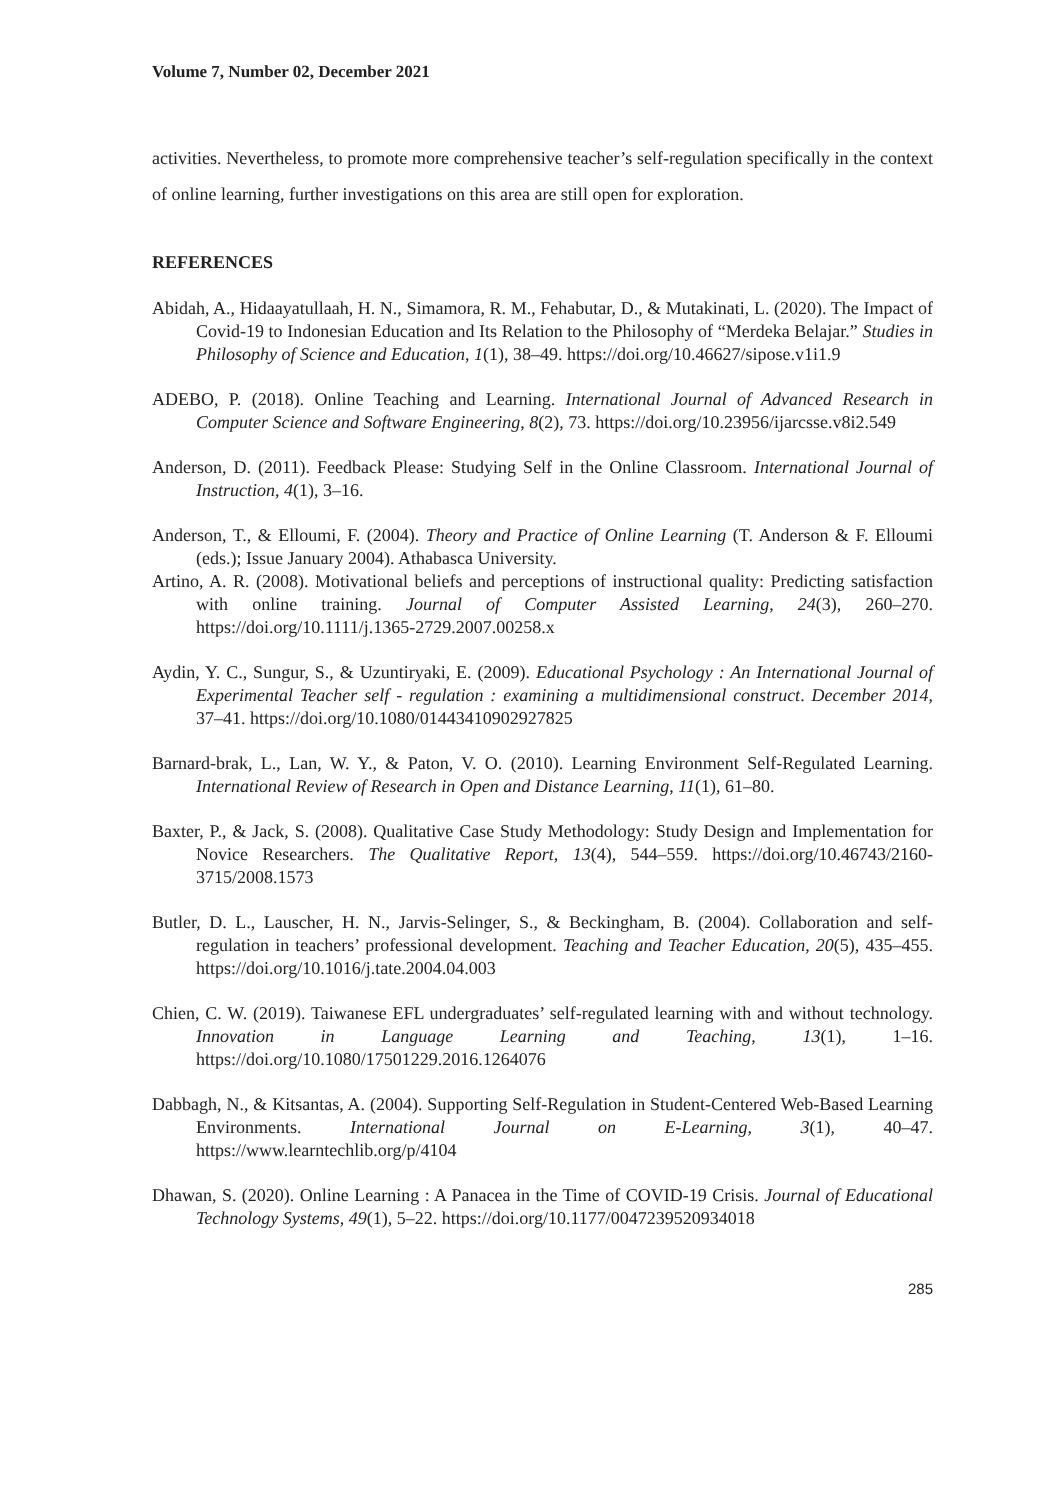Volume 7, Number 02, December 2021
activities. Nevertheless, to promote more comprehensive teacher’s self-regulation specifically in the context of online learning, further investigations on this area are still open for exploration.
REFERENCES
Abidah, A., Hidaayatullaah, H. N., Simamora, R. M., Fehabutar, D., & Mutakinati, L. (2020). The Impact of Covid-19 to Indonesian Education and Its Relation to the Philosophy of “Merdeka Belajar.” Studies in Philosophy of Science and Education, 1(1), 38–49. https://doi.org/10.46627/sipose.v1i1.9
ADEBO, P. (2018). Online Teaching and Learning. International Journal of Advanced Research in Computer Science and Software Engineering, 8(2), 73. https://doi.org/10.23956/ijarcsse.v8i2.549
Anderson, D. (2011). Feedback Please: Studying Self in the Online Classroom. International Journal of Instruction, 4(1), 3–16.
Anderson, T., & Elloumi, F. (2004). Theory and Practice of Online Learning (T. Anderson & F. Elloumi (eds.); Issue January 2004). Athabasca University.
Artino, A. R. (2008). Motivational beliefs and perceptions of instructional quality: Predicting satisfaction with online training. Journal of Computer Assisted Learning, 24(3), 260–270. https://doi.org/10.1111/j.1365-2729.2007.00258.x
Aydin, Y. C., Sungur, S., & Uzuntiryaki, E. (2009). Educational Psychology : An International Journal of Experimental Teacher self - regulation : examining a multidimensional construct. December 2014, 37–41. https://doi.org/10.1080/01443410902927825
Barnard-brak, L., Lan, W. Y., & Paton, V. O. (2010). Learning Environment Self-Regulated Learning. International Review of Research in Open and Distance Learning, 11(1), 61–80.
Baxter, P., & Jack, S. (2008). Qualitative Case Study Methodology: Study Design and Implementation for Novice Researchers. The Qualitative Report, 13(4), 544–559. https://doi.org/10.46743/2160-3715/2008.1573
Butler, D. L., Lauscher, H. N., Jarvis-Selinger, S., & Beckingham, B. (2004). Collaboration and self-regulation in teachers’ professional development. Teaching and Teacher Education, 20(5), 435–455. https://doi.org/10.1016/j.tate.2004.04.003
Chien, C. W. (2019). Taiwanese EFL undergraduates’ self-regulated learning with and without technology. Innovation in Language Learning and Teaching, 13(1), 1–16. https://doi.org/10.1080/17501229.2016.1264076
Dabbagh, N., & Kitsantas, A. (2004). Supporting Self-Regulation in Student-Centered Web-Based Learning Environments. International Journal on E-Learning, 3(1), 40–47. https://www.learntechlib.org/p/4104
Dhawan, S. (2020). Online Learning : A Panacea in the Time of COVID-19 Crisis. Journal of Educational Technology Systems, 49(1), 5–22. https://doi.org/10.1177/0047239520934018
285